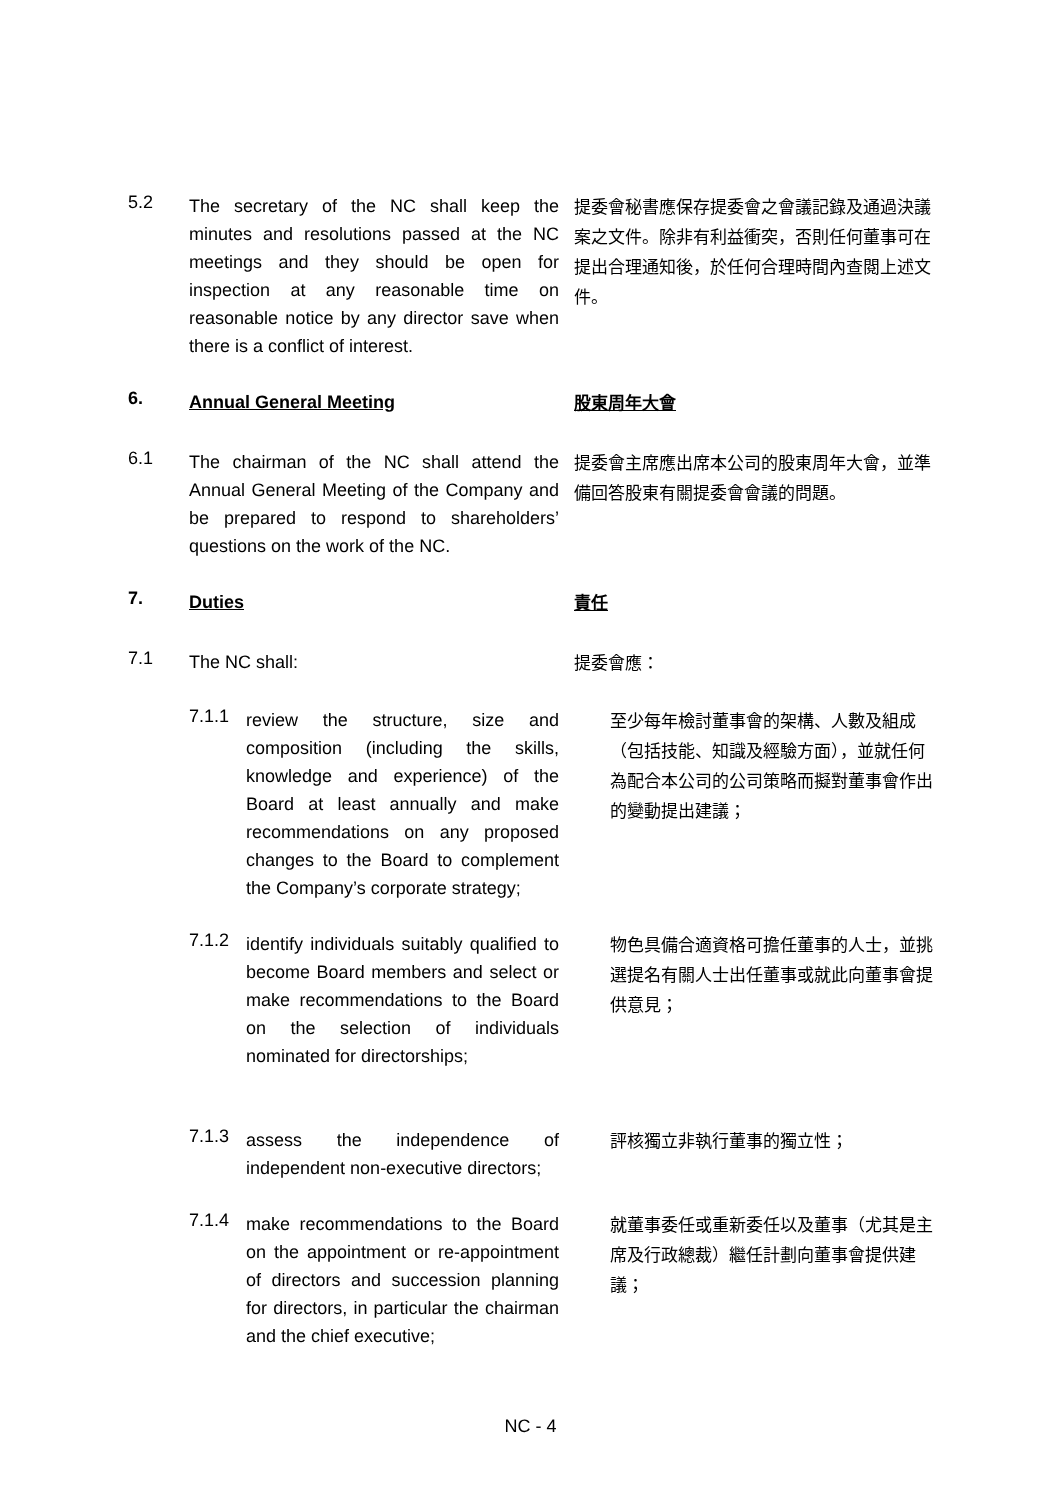5.2
The secretary of the NC shall keep the minutes and resolutions passed at the NC meetings and they should be open for inspection at any reasonable time on reasonable notice by any director save when there is a conflict of interest.
提委會秘書應保存提委會之會議記錄及通過決議案之文件。除非有利益衝突，否則任何董事可在提出合理通知後，於任何合理時間內查閱上述文件。
6. Annual General Meeting 股東周年大會
6.1
The chairman of the NC shall attend the Annual General Meeting of the Company and be prepared to respond to shareholders’ questions on the work of the NC.
提委會主席應出席本公司的股東周年大會，並準備回答股東有關提委會會議的問題。
7. Duties 責任
7.1 The NC shall: 提委會應：
7.1.1
review the structure, size and composition (including the skills, knowledge and experience) of the Board at least annually and make recommendations on any proposed changes to the Board to complement the Company’s corporate strategy;
至少每年檢討董事會的架構、人數及組成（包括技能、知識及經驗方面），並就任何為配合本公司的公司策略而擬對董事會作出的變動提出建議；
7.1.2
identify individuals suitably qualified to become Board members and select or make recommendations to the Board on the selection of individuals nominated for directorships;
物色具備合適資格可擔任董事的人士，並挑選提名有關人士出任董事或就此向董事會提供意見；
7.1.3
assess the independence of independent non-executive directors;
評核獨立非執行董事的獨立性；
7.1.4
make recommendations to the Board on the appointment or re-appointment of directors and succession planning for directors, in particular the chairman and the chief executive;
就董事委任或重新委任以及董事（尤其是主席及行政總裁）繼任計劃向董事會提供建議；
NC - 4